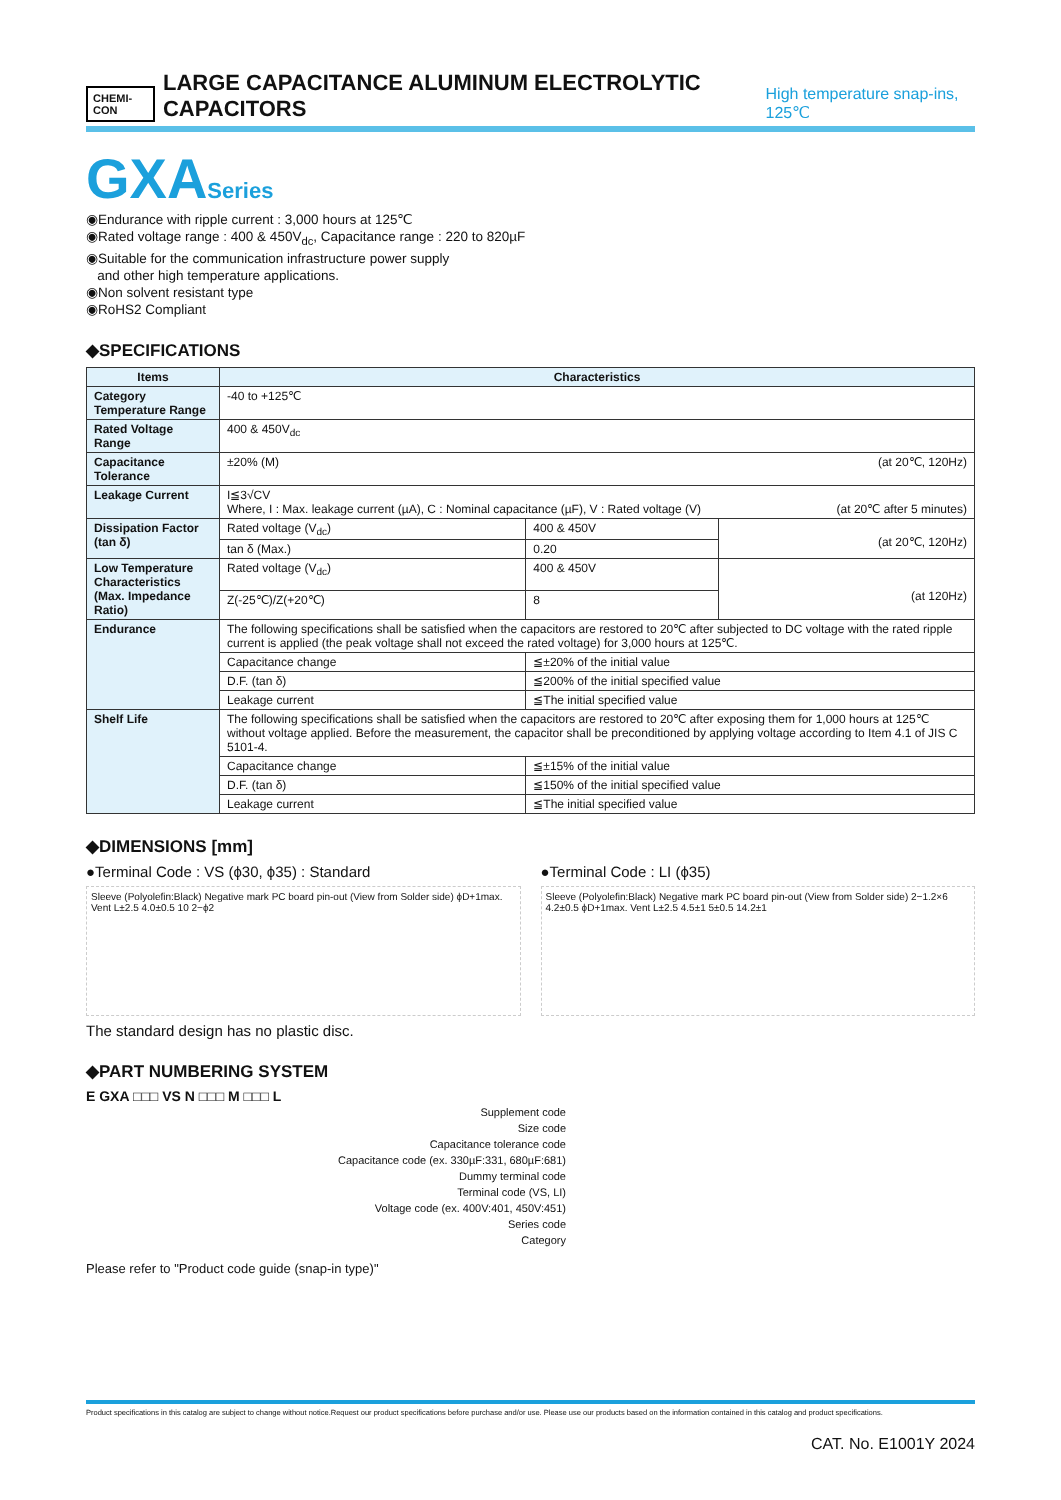CHEMI-CON LARGE CAPACITANCE ALUMINUM ELECTROLYTIC CAPACITORS High temperature snap-ins, 125℃
GXASeries
◉Endurance with ripple current : 3,000 hours at 125℃
◉Rated voltage range : 400 & 450V<sub>dc</sub>, Capacitance range : 220 to 820µF
◉Suitable for the communication infrastructure power supply
and other high temperature applications.
◉Non solvent resistant type
◉RoHS2 Compliant
◆SPECIFICATIONS
| Items | Characteristics | | |
| --- | --- | --- | --- |
| Category Temperature Range | -40 to +125℃ | | |
| Rated Voltage Range | 400 & 450V<sub>dc</sub> | | |
| Capacitance Tolerance | ±20% (M) (at 20℃, 120Hz) | | |
| Leakage Current | I≦3√CV Where, I : Max. leakage current (µA), C : Nominal capacitance (µF), V : Rated voltage (V) (at 20℃ after 5 minutes) | | |
| Dissipation Factor (tan δ) | Rated voltage (V<sub>dc</sub>) | 400 & 450V | (at 20℃, 120Hz) |
| | tan δ (Max.) | 0.20 | |
| Low Temperature Characteristics (Max. Impedance Ratio) | Rated voltage (V<sub>dc</sub>) | 400 & 450V | (at 120Hz) |
| | Z(-25℃)/Z(+20℃) | 8 | |
| Endurance | The following specifications shall be satisfied when the capacitors are restored to 20℃ after subjected to DC voltage with the rated ripple current is applied (the peak voltage shall not exceed the rated voltage) for 3,000 hours at 125℃. | | |
| | Capacitance change | ≦±20% of the initial value | |
| | D.F. (tan δ) | ≦200% of the initial specified value | |
| | Leakage current | ≦The initial specified value | |
| Shelf Life | The following specifications shall be satisfied when the capacitors are restored to 20℃ after exposing them for 1,000 hours at 125℃ without voltage applied. Before the measurement, the capacitor shall be preconditioned by applying voltage according to Item 4.1 of JIS C 5101-4. | | |
| | Capacitance change | ≦±15% of the initial value | |
| | D.F. (tan δ) | ≦150% of the initial specified value | |
| | Leakage current | ≦The initial specified value | |
◆DIMENSIONS [mm]
●Terminal Code : VS (ϕ30, ϕ35) : Standard
Sleeve (Polyolefin:Black) Negative mark PC board pin-out (View from Solder side) ϕD+1max. Vent L±2.5 4.0±0.5 10 2−ϕ2
The standard design has no plastic disc.
●Terminal Code : LI (ϕ35)
Sleeve (Polyolefin:Black) Negative mark PC board pin-out (View from Solder side) 2−1.2×6 4.2±0.5 ϕD+1max. Vent L±2.5 4.5±1 5±0.5 14.2±1
◆PART NUMBERING SYSTEM
E GXA □□□ VS N □□□ M □□□ L
Supplement code
Size code
Capacitance tolerance code
Capacitance code (ex. 330µF:331, 680µF:681)
Dummy terminal code
Terminal code (VS, LI)
Voltage code (ex. 400V:401, 450V:451)
Series code
Category
Please refer to "Product code guide (snap-in type)"
Product specifications in this catalog are subject to change without notice.Request our product specifications before purchase and/or use. Please use our products based on the information contained in this catalog and product specifications.
CAT. No. E1001Y 2024